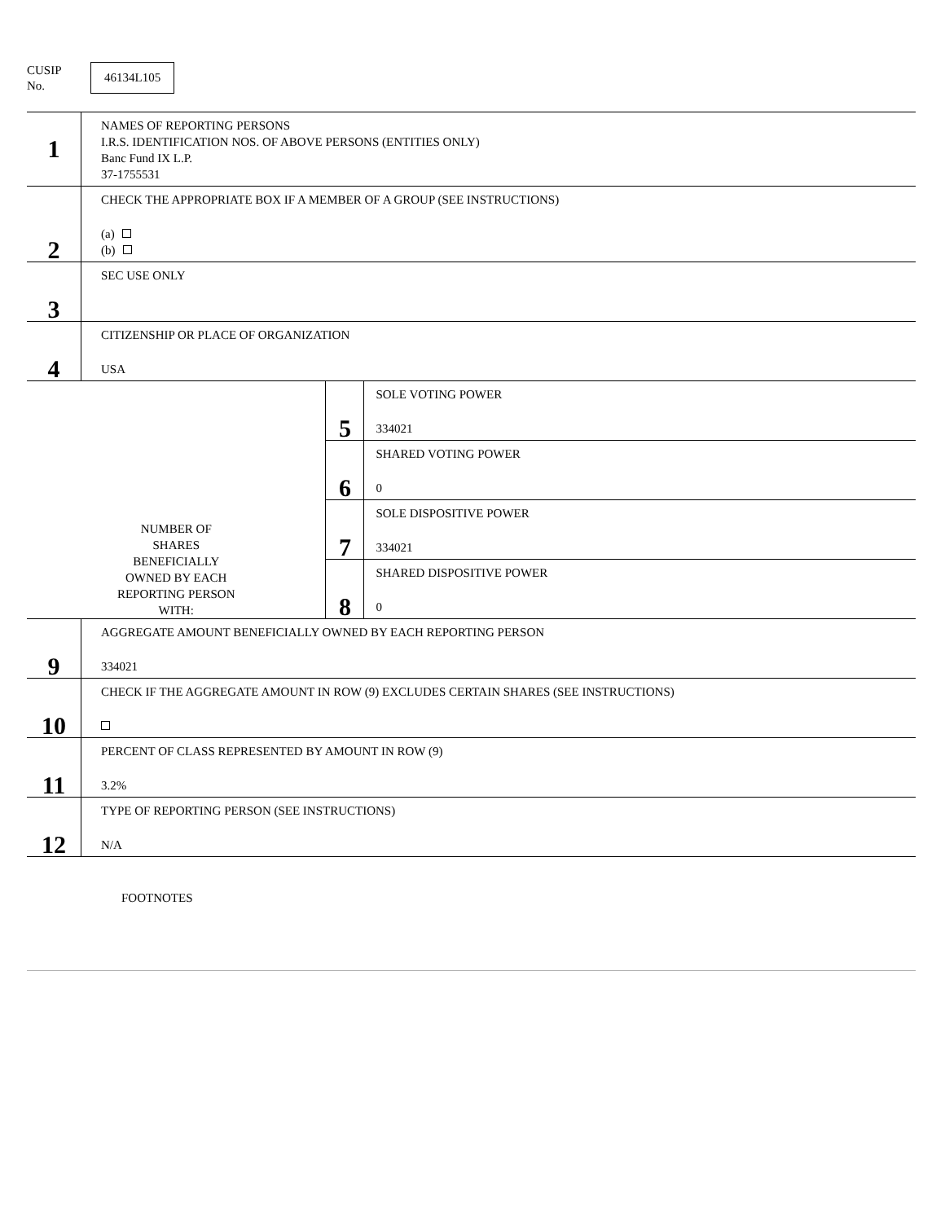CUSIP
No.
46134L105
| 1 | NAMES OF REPORTING PERSONS I.R.S. IDENTIFICATION NOS. OF ABOVE PERSONS (ENTITIES ONLY) Banc Fund IX L.P. 37-1755531 | | |
| 2 | CHECK THE APPROPRIATE BOX IF A MEMBER OF A GROUP (SEE INSTRUCTIONS) (a) (b) | | |
| 3 | SEC USE ONLY | | |
| 4 | CITIZENSHIP OR PLACE OF ORGANIZATION USA | | |
| NUMBER OF SHARES BENEFICIALLY OWNED BY EACH REPORTING PERSON WITH: | | 5 | SOLE VOTING POWER 334021 |
| | | 6 | SHARED VOTING POWER 0 |
| | | 7 | SOLE DISPOSITIVE POWER 334021 |
| | | 8 | SHARED DISPOSITIVE POWER 0 |
| 9 | AGGREGATE AMOUNT BENEFICIALLY OWNED BY EACH REPORTING PERSON 334021 | | |
| 10 | CHECK IF THE AGGREGATE AMOUNT IN ROW (9) EXCLUDES CERTAIN SHARES (SEE INSTRUCTIONS) | | |
| 11 | PERCENT OF CLASS REPRESENTED BY AMOUNT IN ROW (9) 3.2% | | |
| 12 | TYPE OF REPORTING PERSON (SEE INSTRUCTIONS) N/A | | |
FOOTNOTES